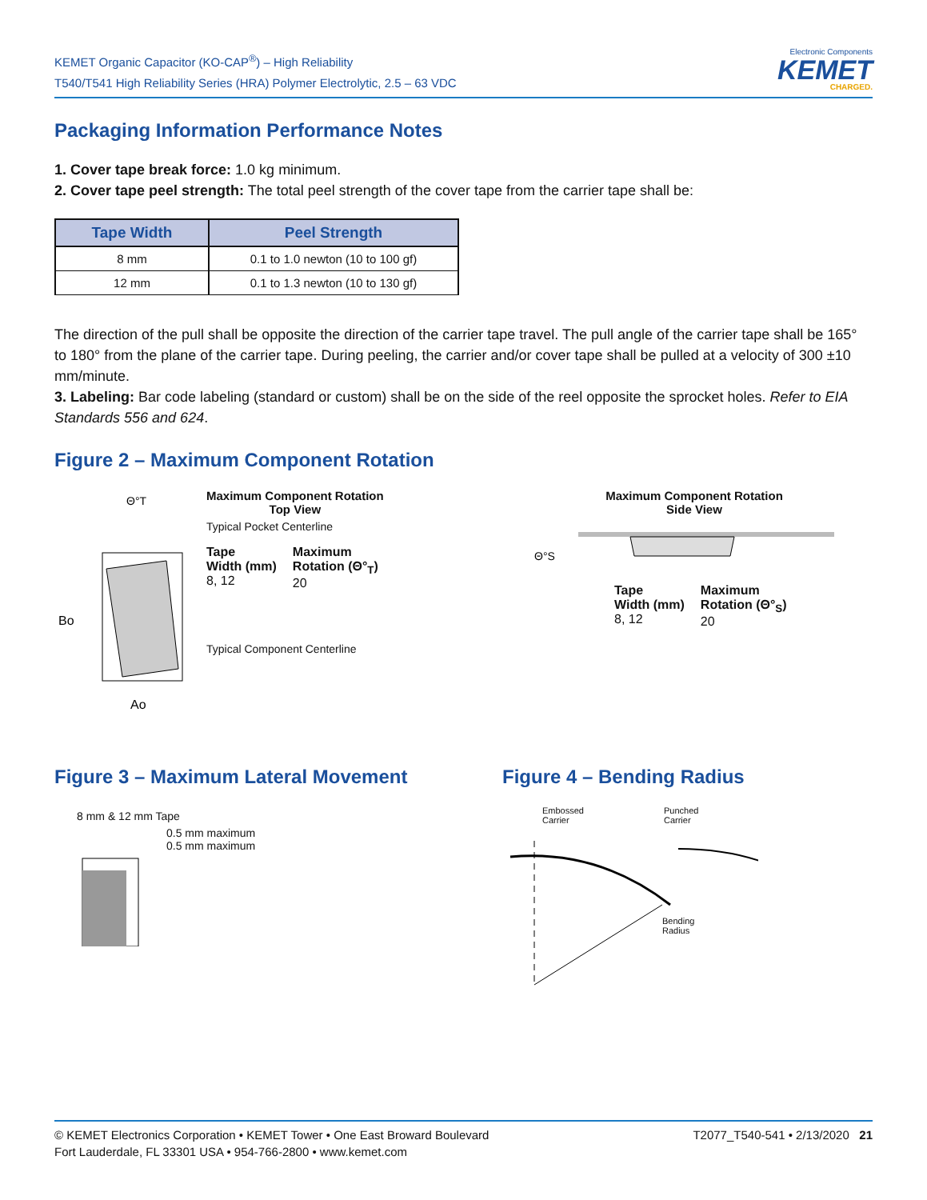KEMET Organic Capacitor (KO-CAP<sup>®</sup>) – High Reliability
T540/T541 High Reliability Series (HRA) Polymer Electrolytic, 2.5 – 63 VDC
Electronic Components
KEMET
CHARGED.
Packaging Information Performance Notes
1. Cover tape break force: 1.0 kg minimum.
2. Cover tape peel strength: The total peel strength of the cover tape from the carrier tape shall be:
| Tape Width | Peel Strength |
| --- | --- |
| 8 mm | 0.1 to 1.0 newton (10 to 100 gf) |
| 12 mm | 0.1 to 1.3 newton (10 to 130 gf) |
The direction of the pull shall be opposite the direction of the carrier tape travel. The pull angle of the carrier tape shall be 165° to 180° from the plane of the carrier tape. During peeling, the carrier and/or cover tape shall be pulled at a velocity of 300 ±10 mm/minute.
3. Labeling: Bar code labeling (standard or custom) shall be on the side of the reel opposite the sprocket holes. Refer to EIA Standards 556 and 624.
Figure 2 – Maximum Component Rotation
Θ°T
Bo
Ao
Maximum Component Rotation
Top View
Typical Pocket Centerline
Tape
Width (mm)
8, 12
Maximum
Rotation (Θ°<sub>T</sub>)
20
Typical Component Centerline
Maximum Component Rotation
Side View
Θ°S
Tape
Width (mm)
8, 12
Maximum
Rotation (Θ°<sub>S</sub>)
20
Figure 3 – Maximum Lateral Movement
8 mm & 12 mm Tape
0.5 mm maximum
0.5 mm maximum
Figure 4 – Bending Radius
Embossed
Carrier
Punched
Carrier
Bending
Radius
© KEMET Electronics Corporation • KEMET Tower • One East Broward Boulevard
Fort Lauderdale, FL 33301 USA • 954-766-2800 • www.kemet.com
T2077_T540-541 • 2/13/2020 21